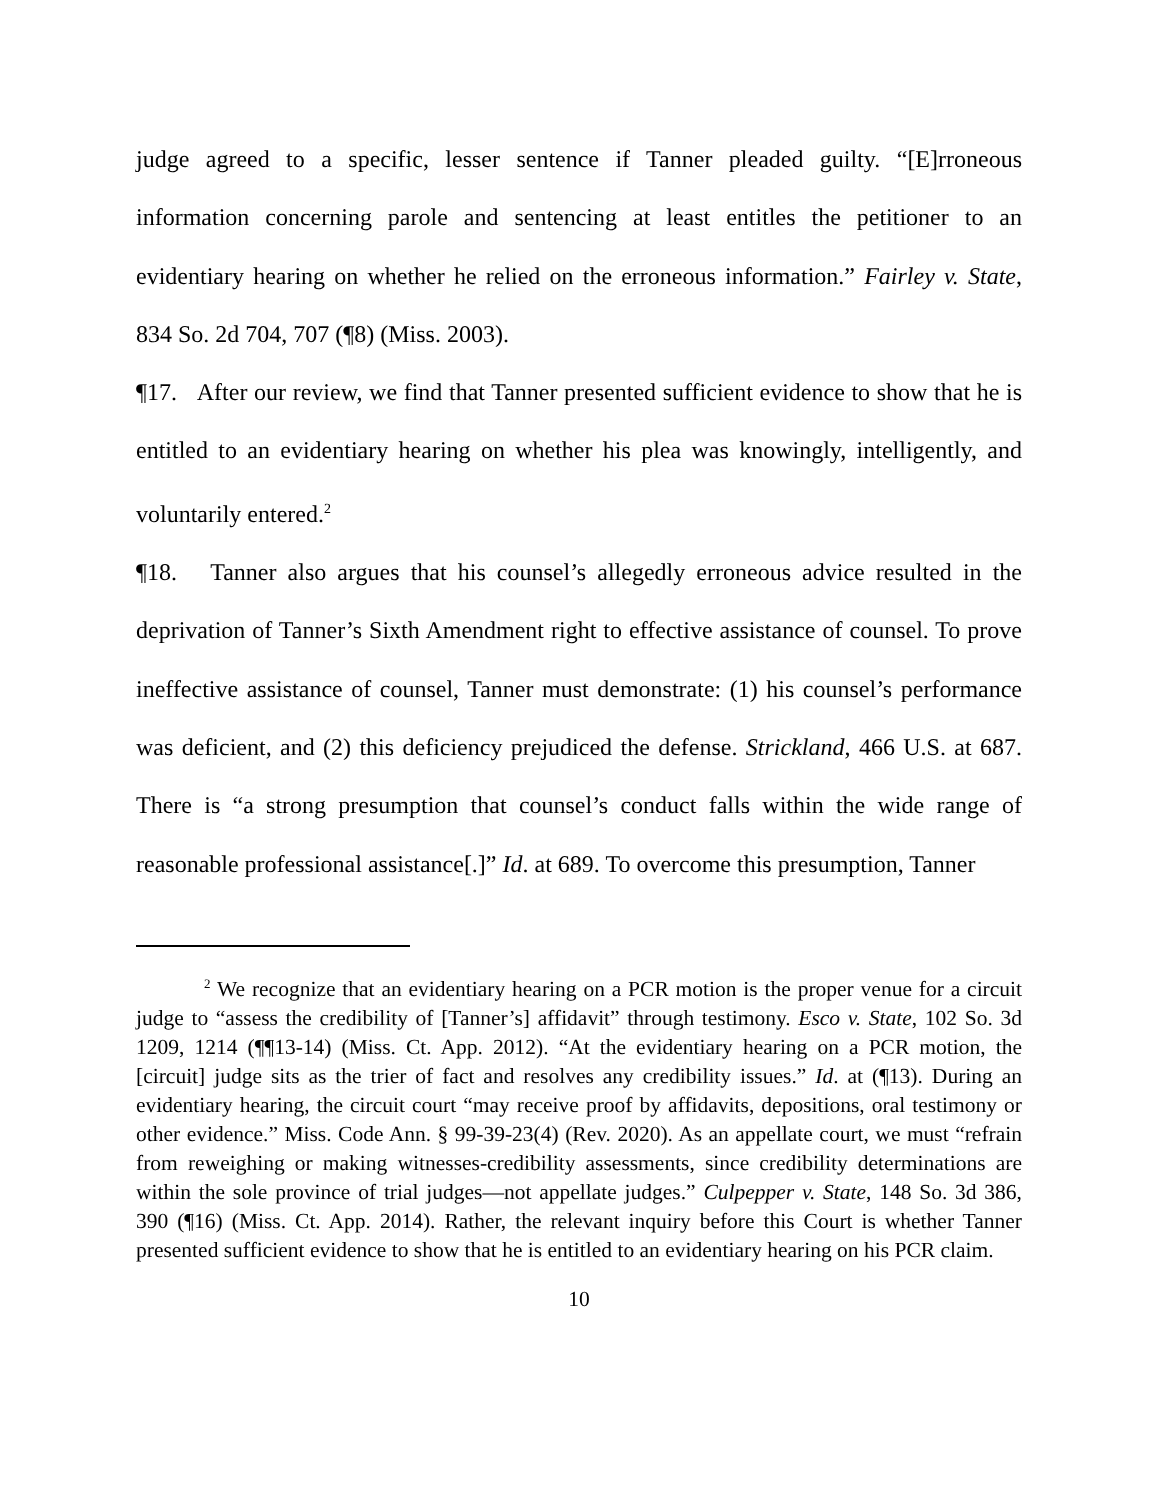judge agreed to a specific, lesser sentence if Tanner pleaded guilty. “[E]rroneous information concerning parole and sentencing at least entitles the petitioner to an evidentiary hearing on whether he relied on the erroneous information.” Fairley v. State, 834 So. 2d 704, 707 (¶8) (Miss. 2003).
¶17. After our review, we find that Tanner presented sufficient evidence to show that he is entitled to an evidentiary hearing on whether his plea was knowingly, intelligently, and voluntarily entered.<sup>2</sup>
¶18. Tanner also argues that his counsel’s allegedly erroneous advice resulted in the deprivation of Tanner’s Sixth Amendment right to effective assistance of counsel. To prove ineffective assistance of counsel, Tanner must demonstrate: (1) his counsel’s performance was deficient, and (2) this deficiency prejudiced the defense. Strickland, 466 U.S. at 687. There is “a strong presumption that counsel’s conduct falls within the wide range of reasonable professional assistance[.]” Id. at 689. To overcome this presumption, Tanner
<sup>2</sup> We recognize that an evidentiary hearing on a PCR motion is the proper venue for a circuit judge to “assess the credibility of [Tanner’s] affidavit” through testimony. Esco v. State, 102 So. 3d 1209, 1214 (¶¶13-14) (Miss. Ct. App. 2012). “At the evidentiary hearing on a PCR motion, the [circuit] judge sits as the trier of fact and resolves any credibility issues.” Id. at (¶13). During an evidentiary hearing, the circuit court “may receive proof by affidavits, depositions, oral testimony or other evidence.” Miss. Code Ann. § 99-39-23(4) (Rev. 2020). As an appellate court, we must “refrain from reweighing or making witnesses-credibility assessments, since credibility determinations are within the sole province of trial judges—not appellate judges.” Culpepper v. State, 148 So. 3d 386, 390 (¶16) (Miss. Ct. App. 2014). Rather, the relevant inquiry before this Court is whether Tanner presented sufficient evidence to show that he is entitled to an evidentiary hearing on his PCR claim.
10